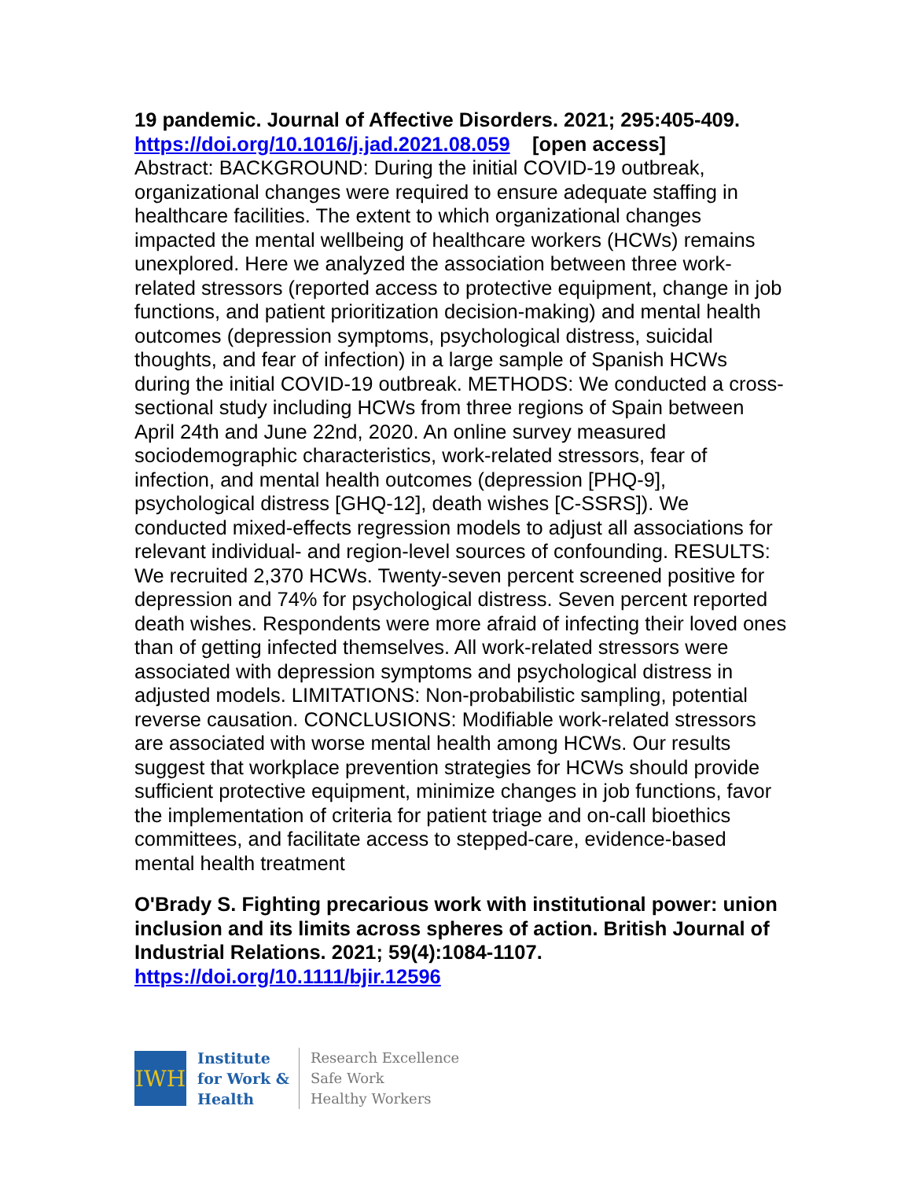19 pandemic. Journal of Affective Disorders. 2021; 295:405-409.
https://doi.org/10.1016/j.jad.2021.08.059 [open access]
Abstract: BACKGROUND: During the initial COVID-19 outbreak, organizational changes were required to ensure adequate staffing in healthcare facilities. The extent to which organizational changes impacted the mental wellbeing of healthcare workers (HCWs) remains unexplored. Here we analyzed the association between three work-related stressors (reported access to protective equipment, change in job functions, and patient prioritization decision-making) and mental health outcomes (depression symptoms, psychological distress, suicidal thoughts, and fear of infection) in a large sample of Spanish HCWs during the initial COVID-19 outbreak. METHODS: We conducted a cross-sectional study including HCWs from three regions of Spain between April 24th and June 22nd, 2020. An online survey measured sociodemographic characteristics, work-related stressors, fear of infection, and mental health outcomes (depression [PHQ-9], psychological distress [GHQ-12], death wishes [C-SSRS]). We conducted mixed-effects regression models to adjust all associations for relevant individual- and region-level sources of confounding. RESULTS: We recruited 2,370 HCWs. Twenty-seven percent screened positive for depression and 74% for psychological distress. Seven percent reported death wishes. Respondents were more afraid of infecting their loved ones than of getting infected themselves. All work-related stressors were associated with depression symptoms and psychological distress in adjusted models. LIMITATIONS: Non-probabilistic sampling, potential reverse causation. CONCLUSIONS: Modifiable work-related stressors are associated with worse mental health among HCWs. Our results suggest that workplace prevention strategies for HCWs should provide sufficient protective equipment, minimize changes in job functions, favor the implementation of criteria for patient triage and on-call bioethics committees, and facilitate access to stepped-care, evidence-based mental health treatment
O'Brady S. Fighting precarious work with institutional power: union inclusion and its limits across spheres of action. British Journal of Industrial Relations. 2021; 59(4):1084-1107.
https://doi.org/10.1111/bjir.12596
IWH
Institute
for Work &
Health
Research Excellence
Safe Work
Healthy Workers